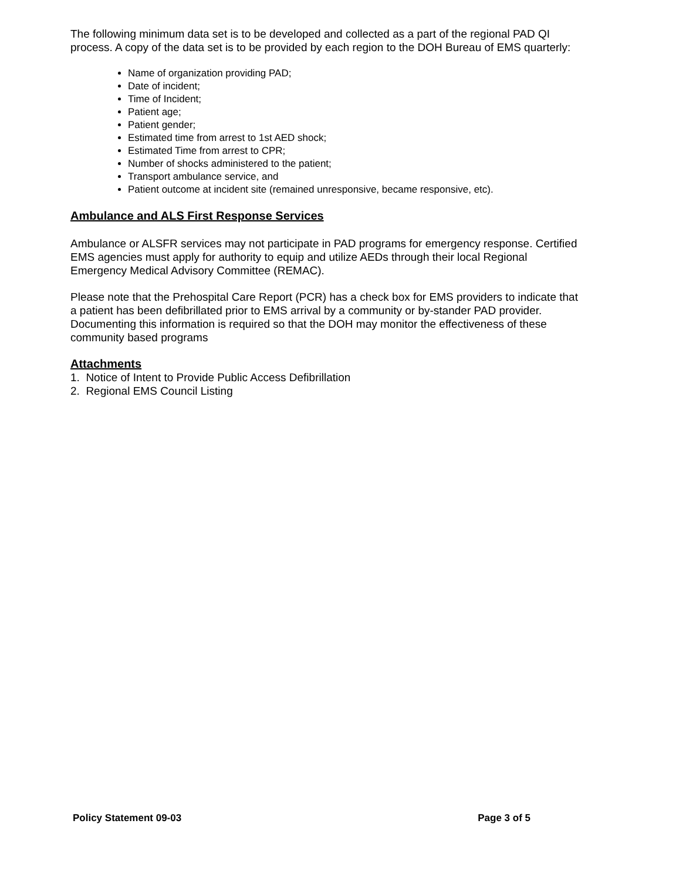The following minimum data set is to be developed and collected as a part of the regional PAD QI process. A copy of the data set is to be provided by each region to the DOH Bureau of EMS quarterly:
Name of organization providing PAD;
Date of incident;
Time of Incident;
Patient age;
Patient gender;
Estimated time from arrest to 1st AED shock;
Estimated Time from arrest to CPR;
Number of shocks administered to the patient;
Transport ambulance service, and
Patient outcome at incident site (remained unresponsive, became responsive, etc).
Ambulance and ALS First Response Services
Ambulance or ALSFR services may not participate in PAD programs for emergency response. Certified EMS agencies must apply for authority to equip and utilize AEDs through their local Regional Emergency Medical Advisory Committee (REMAC).
Please note that the Prehospital Care Report (PCR) has a check box for EMS providers to indicate that a patient has been defibrillated prior to EMS arrival by a community or by-stander PAD provider. Documenting this information is required so that the DOH may monitor the effectiveness of these community based programs
Attachments
1. Notice of Intent to Provide Public Access Defibrillation
2. Regional EMS Council Listing
Policy Statement 09-03 Page 3 of 5